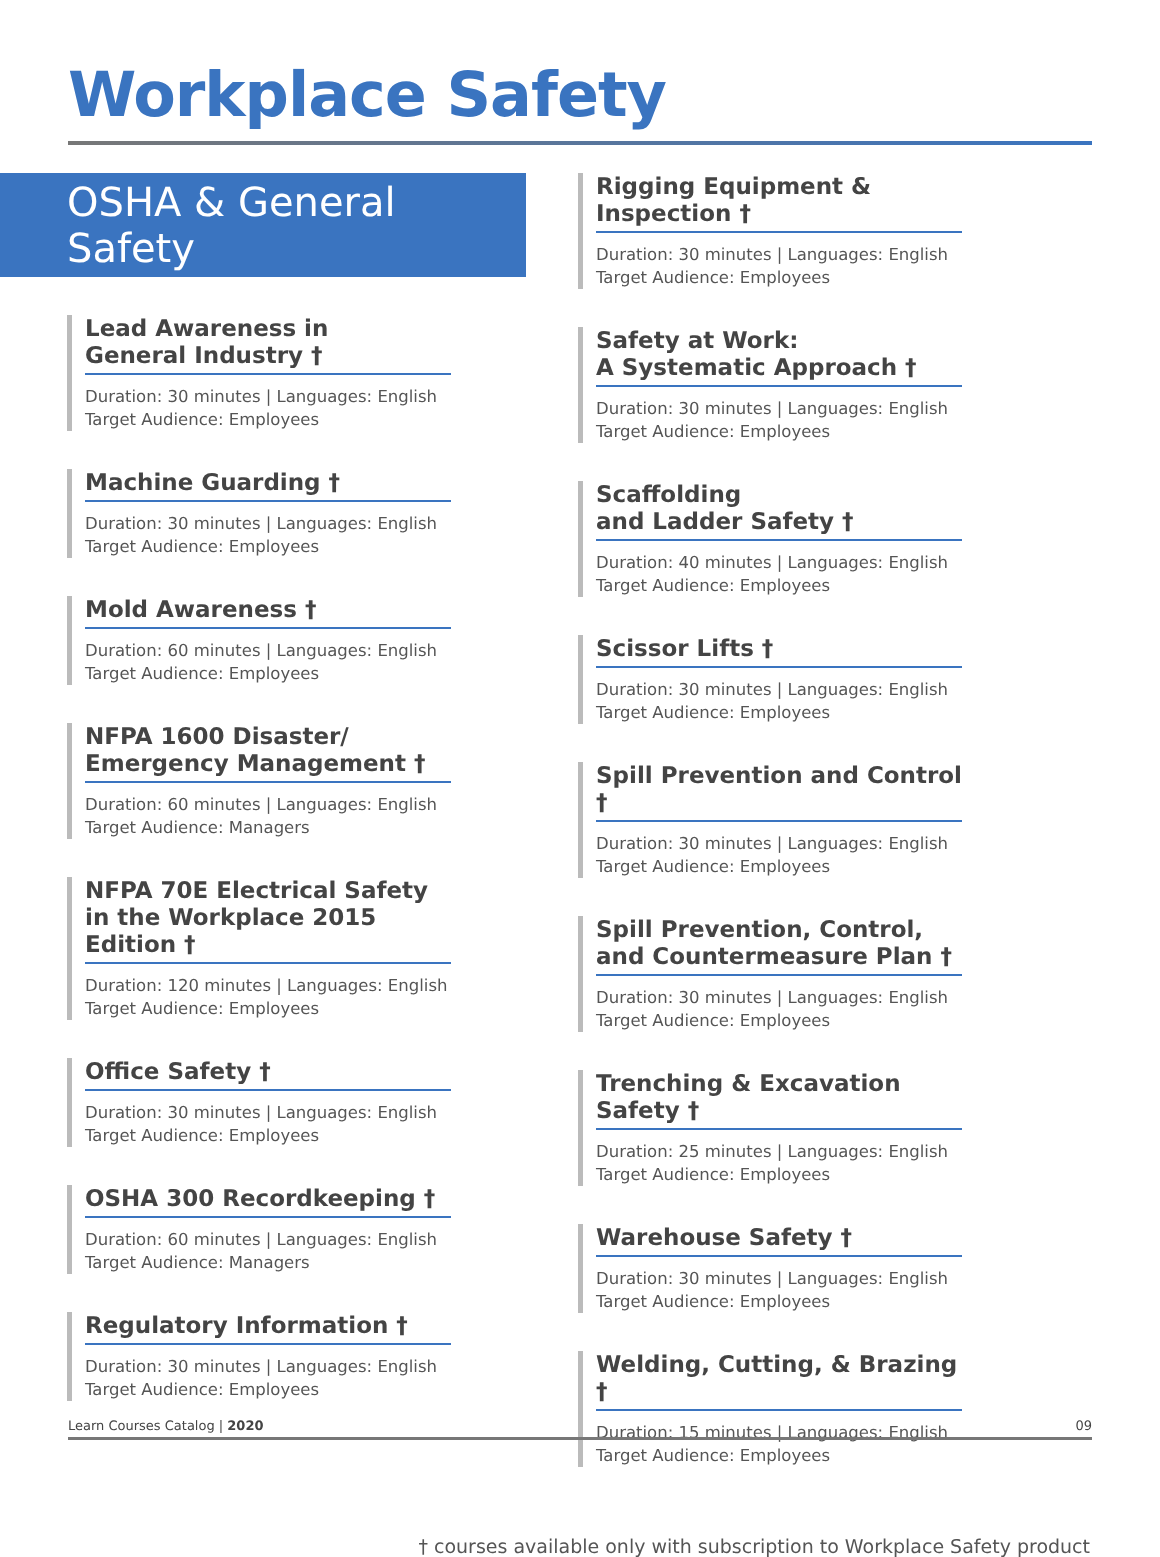Workplace Safety
OSHA & General Safety
Lead Awareness in
General Industry †
Duration: 30 minutes | Languages: English
Target Audience: Employees
Machine Guarding †
Duration: 30 minutes | Languages: English
Target Audience: Employees
Mold Awareness †
Duration: 60 minutes | Languages: English
Target Audience: Employees
NFPA 1600 Disaster/
Emergency Management †
Duration: 60 minutes | Languages: English
Target Audience: Managers
NFPA 70E Electrical Safety in the Workplace 2015 Edition †
Duration: 120 minutes | Languages: English
Target Audience: Employees
Office Safety †
Duration: 30 minutes | Languages: English
Target Audience: Employees
OSHA 300 Recordkeeping †
Duration: 60 minutes | Languages: English
Target Audience: Managers
Regulatory Information †
Duration: 30 minutes | Languages: English
Target Audience: Employees
Rigging Equipment & Inspection †
Duration: 30 minutes | Languages: English
Target Audience: Employees
Safety at Work:
A Systematic Approach †
Duration: 30 minutes | Languages: English
Target Audience: Employees
Scaffolding
and Ladder Safety †
Duration: 40 minutes | Languages: English
Target Audience: Employees
Scissor Lifts †
Duration: 30 minutes | Languages: English
Target Audience: Employees
Spill Prevention and Control †
Duration: 30 minutes | Languages: English
Target Audience: Employees
Spill Prevention, Control, and Countermeasure Plan †
Duration: 30 minutes | Languages: English
Target Audience: Employees
Trenching & Excavation Safety †
Duration: 25 minutes | Languages: English
Target Audience: Employees
Warehouse Safety †
Duration: 30 minutes | Languages: English
Target Audience: Employees
Welding, Cutting, & Brazing †
Duration: 15 minutes | Languages: English
Target Audience: Employees
† courses available only with subscription to Workplace Safety product
Learn Courses Catalog | 2020 09